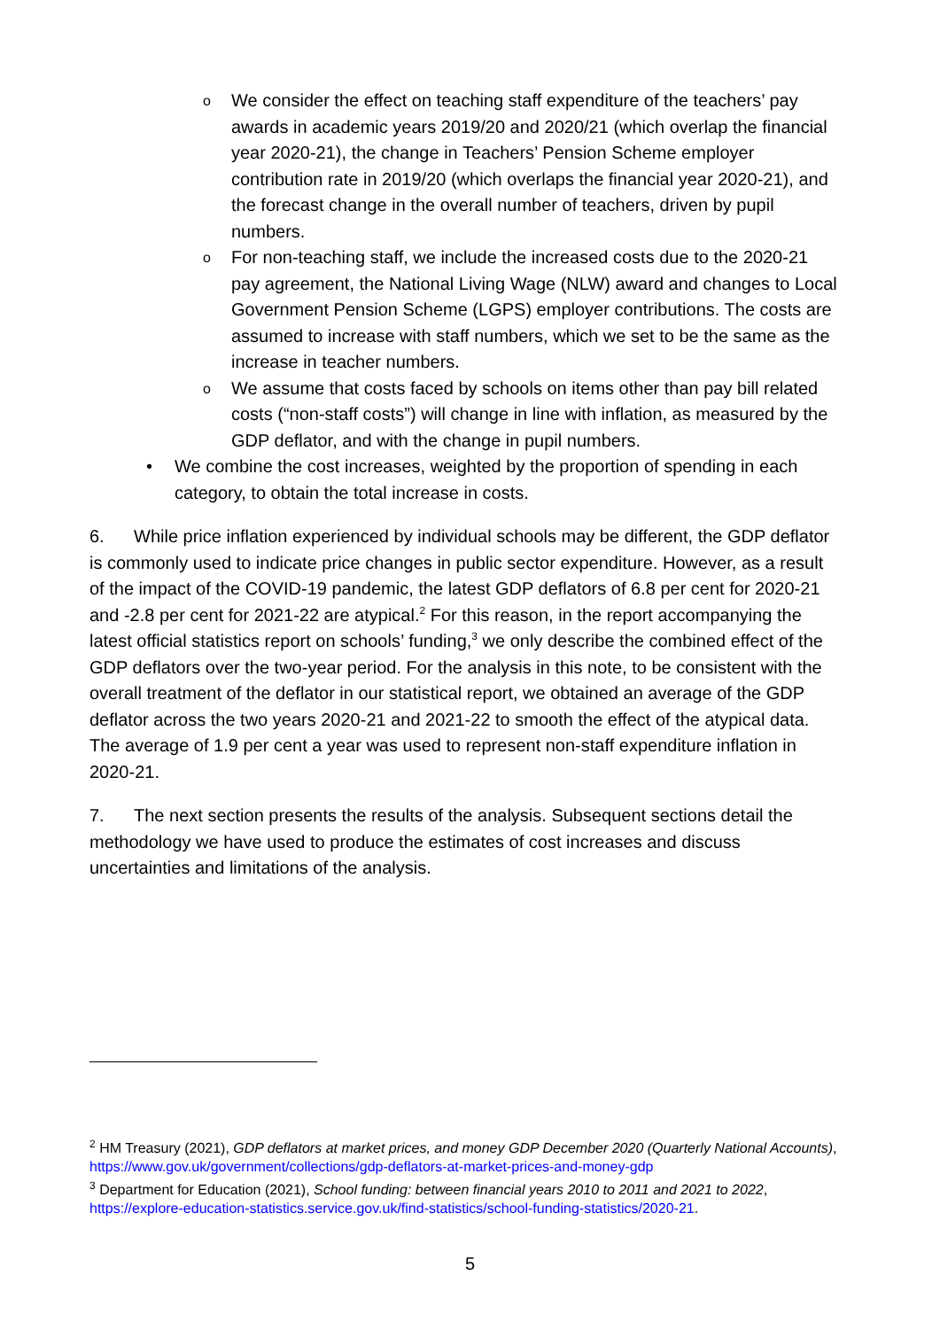o We consider the effect on teaching staff expenditure of the teachers’ pay awards in academic years 2019/20 and 2020/21 (which overlap the financial year 2020-21), the change in Teachers’ Pension Scheme employer contribution rate in 2019/20 (which overlaps the financial year 2020-21), and the forecast change in the overall number of teachers, driven by pupil numbers.
o For non-teaching staff, we include the increased costs due to the 2020-21 pay agreement, the National Living Wage (NLW) award and changes to Local Government Pension Scheme (LGPS) employer contributions. The costs are assumed to increase with staff numbers, which we set to be the same as the increase in teacher numbers.
o We assume that costs faced by schools on items other than pay bill related costs (“non-staff costs”) will change in line with inflation, as measured by the GDP deflator, and with the change in pupil numbers.
• We combine the cost increases, weighted by the proportion of spending in each category, to obtain the total increase in costs.
6. While price inflation experienced by individual schools may be different, the GDP deflator is commonly used to indicate price changes in public sector expenditure. However, as a result of the impact of the COVID-19 pandemic, the latest GDP deflators of 6.8 per cent for 2020-21 and -2.8 per cent for 2021-22 are atypical.<sup>2</sup> For this reason, in the report accompanying the latest official statistics report on schools’ funding,<sup>3</sup> we only describe the combined effect of the GDP deflators over the two-year period. For the analysis in this note, to be consistent with the overall treatment of the deflator in our statistical report, we obtained an average of the GDP deflator across the two years 2020-21 and 2021-22 to smooth the effect of the atypical data. The average of 1.9 per cent a year was used to represent non-staff expenditure inflation in 2020-21.
7. The next section presents the results of the analysis. Subsequent sections detail the methodology we have used to produce the estimates of cost increases and discuss uncertainties and limitations of the analysis.
<sup>2</sup> HM Treasury (2021), GDP deflators at market prices, and money GDP December 2020 (Quarterly National Accounts), https://www.gov.uk/government/collections/gdp-deflators-at-market-prices-and-money-gdp
<sup>3</sup> Department for Education (2021), School funding: between financial years 2010 to 2011 and 2021 to 2022, https://explore-education-statistics.service.gov.uk/find-statistics/school-funding-statistics/2020-21.
5